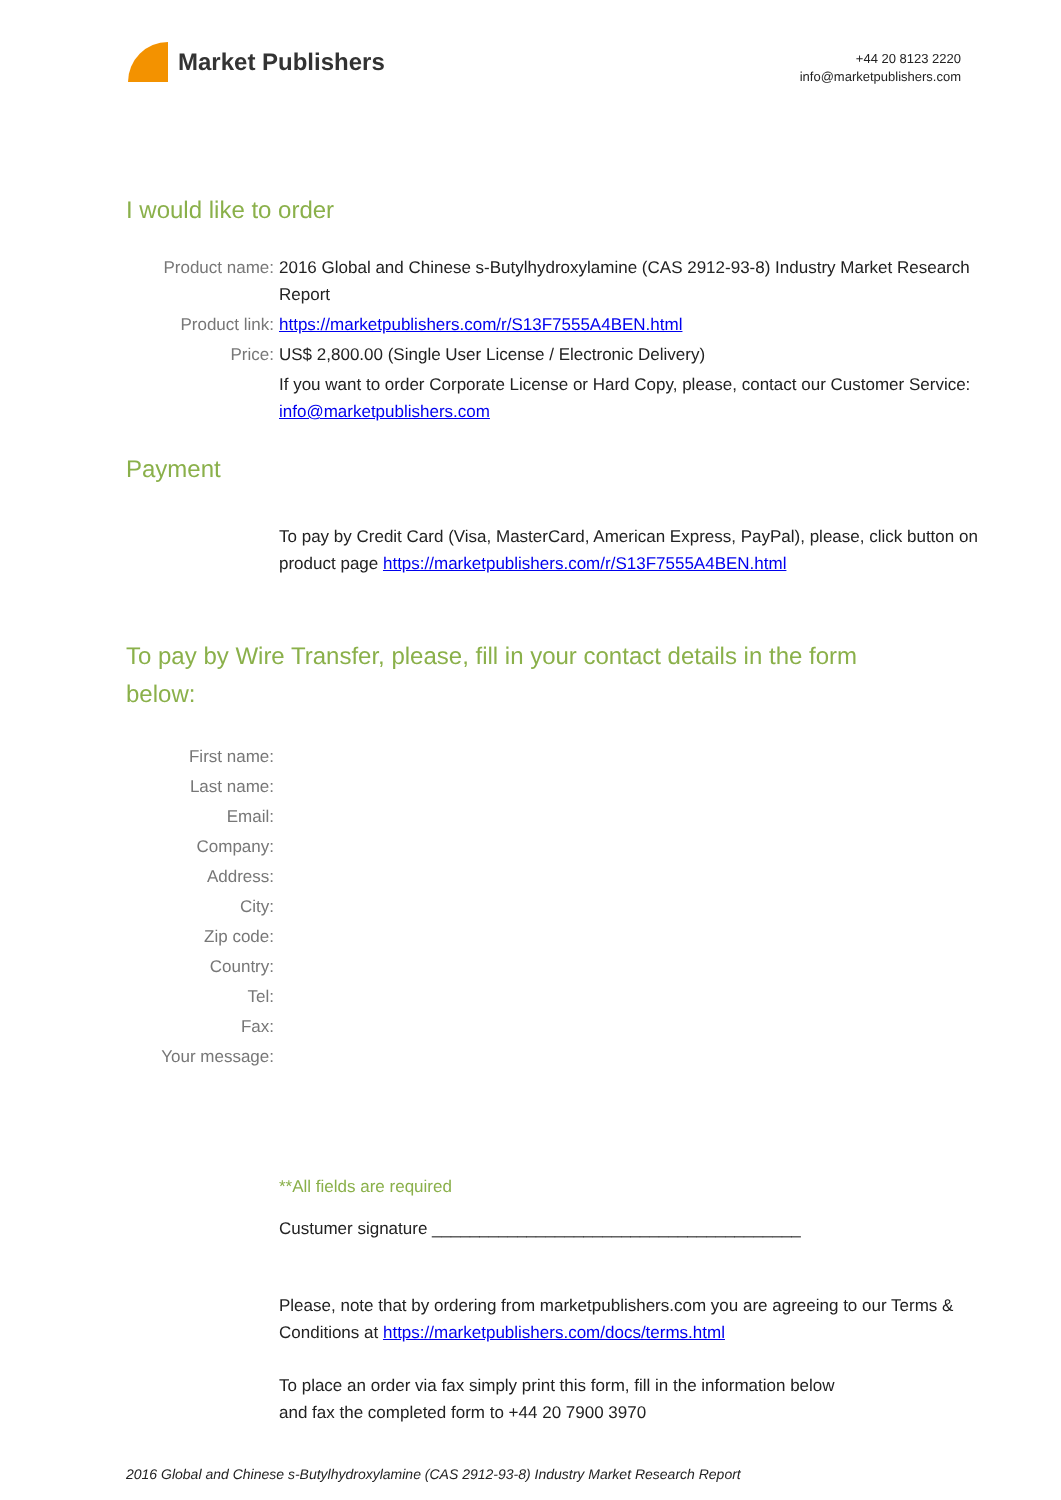Market Publishers
+44 20 8123 2220
info@marketpublishers.com
I would like to order
Product name: 2016 Global and Chinese s-Butylhydroxylamine (CAS 2912-93-8) Industry Market Research Report
Product link: https://marketpublishers.com/r/S13F7555A4BEN.html
Price: US$ 2,800.00 (Single User License / Electronic Delivery)
If you want to order Corporate License or Hard Copy, please, contact our Customer Service:
info@marketpublishers.com
Payment
To pay by Credit Card (Visa, MasterCard, American Express, PayPal), please, click button on product page https://marketpublishers.com/r/S13F7555A4BEN.html
To pay by Wire Transfer, please, fill in your contact details in the form below:
First name:
Last name:
Email:
Company:
Address:
City:
Zip code:
Country:
Tel:
Fax:
Your message:
**All fields are required
Custumer signature _______________________________________
Please, note that by ordering from marketpublishers.com you are agreeing to our Terms & Conditions at https://marketpublishers.com/docs/terms.html
To place an order via fax simply print this form, fill in the information below
and fax the completed form to +44 20 7900 3970
2016 Global and Chinese s-Butylhydroxylamine (CAS 2912-93-8) Industry Market Research Report